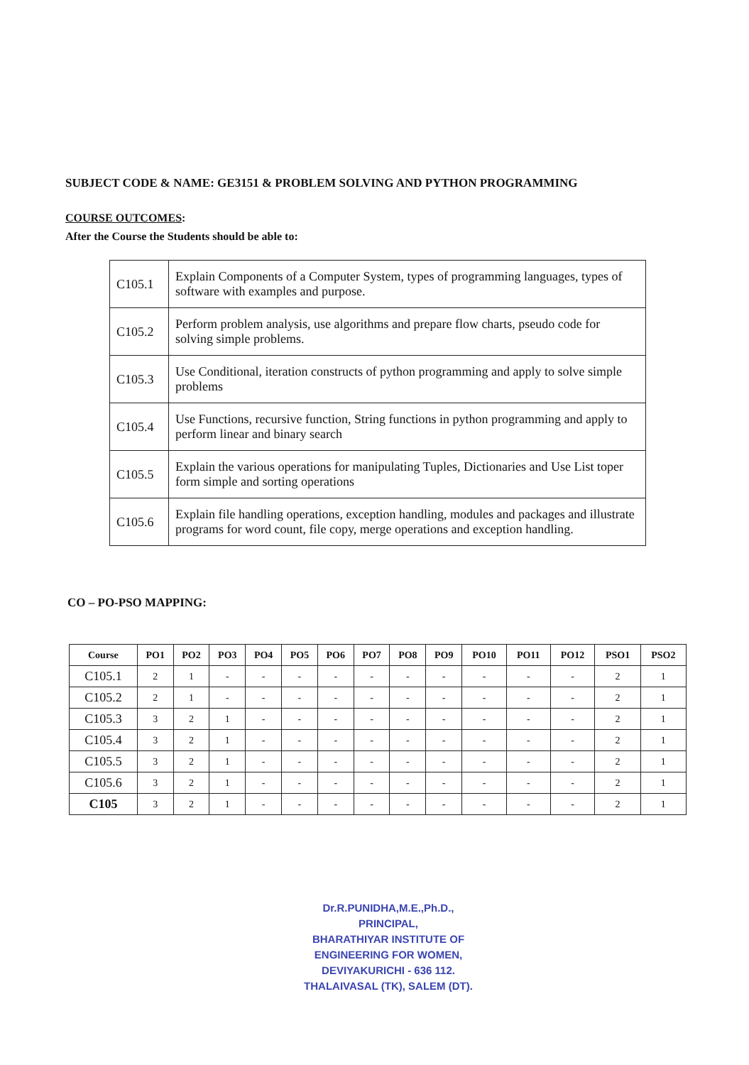SUBJECT CODE & NAME: GE3151 & PROBLEM SOLVING AND PYTHON PROGRAMMING
COURSE OUTCOMES:
After the Course the Students should be able to:
| C105.1 | Explain Components of a Computer System, types of programming languages, types of software with examples and purpose. |
| C105.2 | Perform problem analysis, use algorithms and prepare flow charts, pseudo code for solving simple problems. |
| C105.3 | Use Conditional, iteration constructs of python programming and apply to solve simple problems |
| C105.4 | Use Functions, recursive function, String functions in python programming and apply to perform linear and binary search |
| C105.5 | Explain the various operations for manipulating Tuples, Dictionaries and Use List toper form simple and sorting operations |
| C105.6 | Explain file handling operations, exception handling, modules and packages and illustrate programs for word count, file copy, merge operations and exception handling. |
CO – PO-PSO MAPPING:
| Course | PO1 | PO2 | PO3 | PO4 | PO5 | PO6 | PO7 | PO8 | PO9 | PO10 | PO11 | PO12 | PSO1 | PSO2 |
| --- | --- | --- | --- | --- | --- | --- | --- | --- | --- | --- | --- | --- | --- | --- |
| C105.1 | 2 | 1 | - | - | - | - | - | - | - | - | - | - | 2 | 1 |
| C105.2 | 2 | 1 | - | - | - | - | - | - | - | - | - | - | 2 | 1 |
| C105.3 | 3 | 2 | 1 | - | - | - | - | - | - | - | - | - | 2 | 1 |
| C105.4 | 3 | 2 | 1 | - | - | - | - | - | - | - | - | - | 2 | 1 |
| C105.5 | 3 | 2 | 1 | - | - | - | - | - | - | - | - | - | 2 | 1 |
| C105.6 | 3 | 2 | 1 | - | - | - | - | - | - | - | - | - | 2 | 1 |
| C105 | 3 | 2 | 1 | - | - | - | - | - | - | - | - | - | 2 | 1 |
Dr.R.PUNIDHA,M.E.,Ph.D.,
PRINCIPAL,
BHARATHIYAR INSTITUTE OF
ENGINEERING FOR WOMEN,
DEVIYAKURICHI - 636 112.
THALAIVASAL (TK), SALEM (DT).